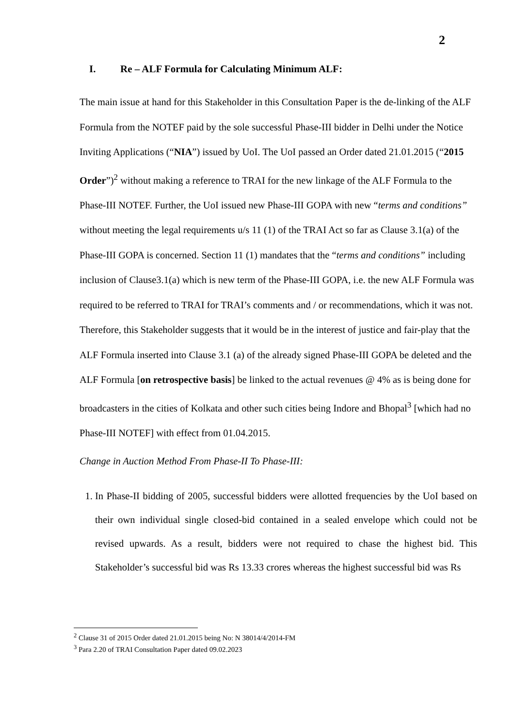2
I. Re – ALF Formula for Calculating Minimum ALF:
The main issue at hand for this Stakeholder in this Consultation Paper is the de-linking of the ALF Formula from the NOTEF paid by the sole successful Phase-III bidder in Delhi under the Notice Inviting Applications (“NIA”) issued by UoI. The UoI passed an Order dated 21.01.2015 (“2015 Order”)<sup>2</sup> without making a reference to TRAI for the new linkage of the ALF Formula to the Phase-III NOTEF. Further, the UoI issued new Phase-III GOPA with new “terms and conditions” without meeting the legal requirements u/s 11 (1) of the TRAI Act so far as Clause 3.1(a) of the Phase-III GOPA is concerned. Section 11 (1) mandates that the “terms and conditions” including inclusion of Clause3.1(a) which is new term of the Phase-III GOPA, i.e. the new ALF Formula was required to be referred to TRAI for TRAI’s comments and / or recommendations, which it was not. Therefore, this Stakeholder suggests that it would be in the interest of justice and fair-play that the ALF Formula inserted into Clause 3.1 (a) of the already signed Phase-III GOPA be deleted and the ALF Formula [on retrospective basis] be linked to the actual revenues @ 4% as is being done for broadcasters in the cities of Kolkata and other such cities being Indore and Bhopal<sup>3</sup> [which had no Phase-III NOTEF] with effect from 01.04.2015.
Change in Auction Method From Phase-II To Phase-III:
1. In Phase-II bidding of 2005, successful bidders were allotted frequencies by the UoI based on their own individual single closed-bid contained in a sealed envelope which could not be revised upwards. As a result, bidders were not required to chase the highest bid. This Stakeholder’s successful bid was Rs 13.33 crores whereas the highest successful bid was Rs
<sup>2</sup> Clause 31 of 2015 Order dated 21.01.2015 being No: N 38014/4/2014-FM
<sup>3</sup> Para 2.20 of TRAI Consultation Paper dated 09.02.2023